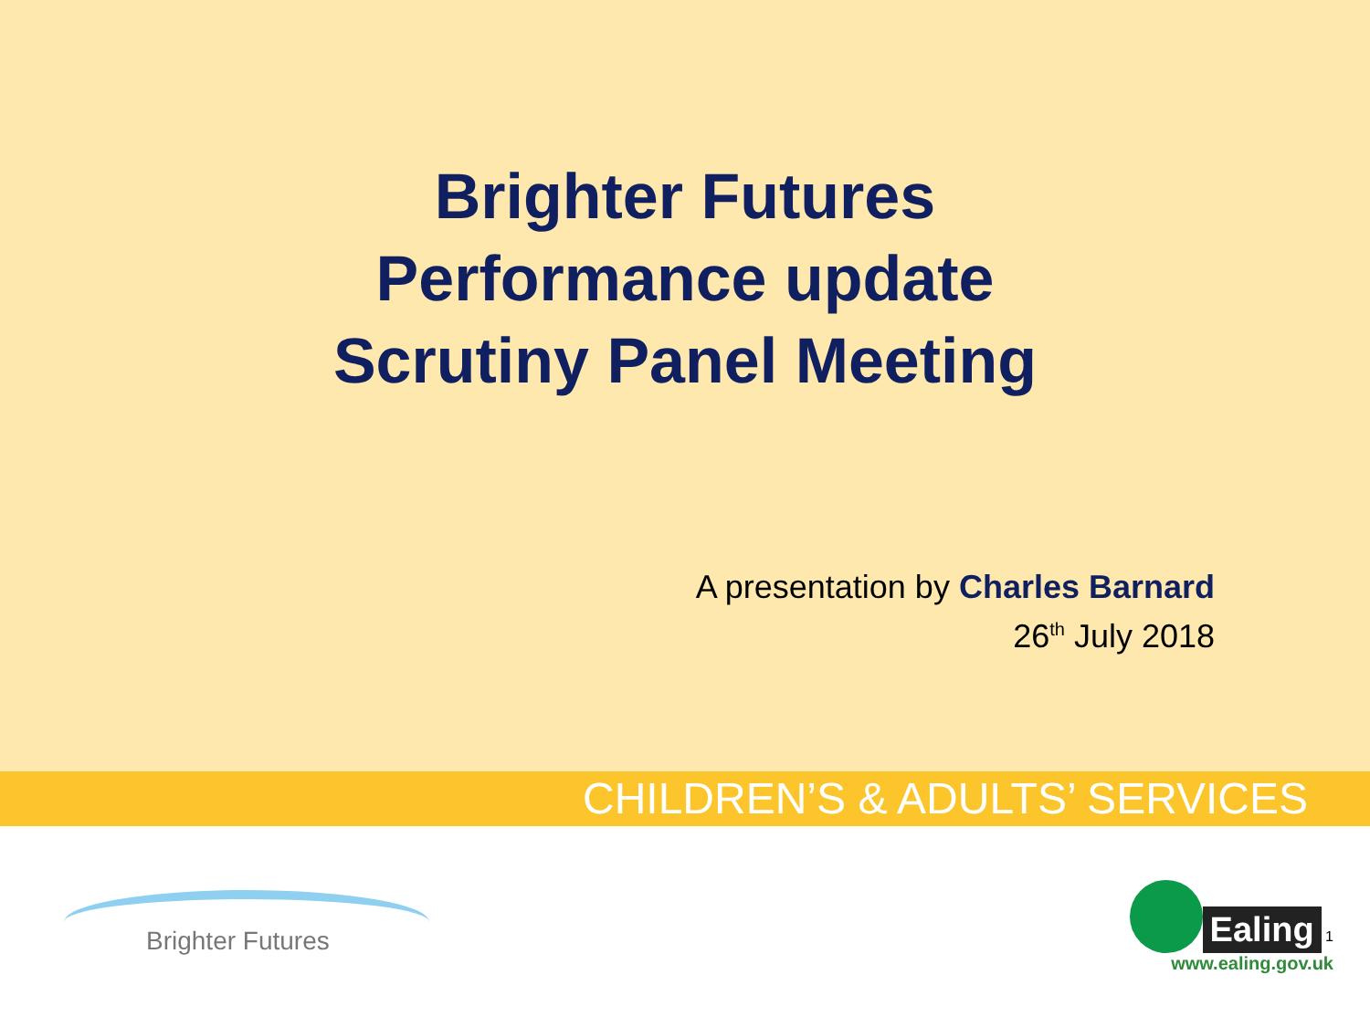Brighter Futures
Performance update
Scrutiny Panel Meeting
A presentation by Charles Barnard
26<sup>th</sup> July 2018
CHILDREN’S & ADULTS’ SERVICES
Brighter Futures
Ealing 1
www.ealing.gov.uk